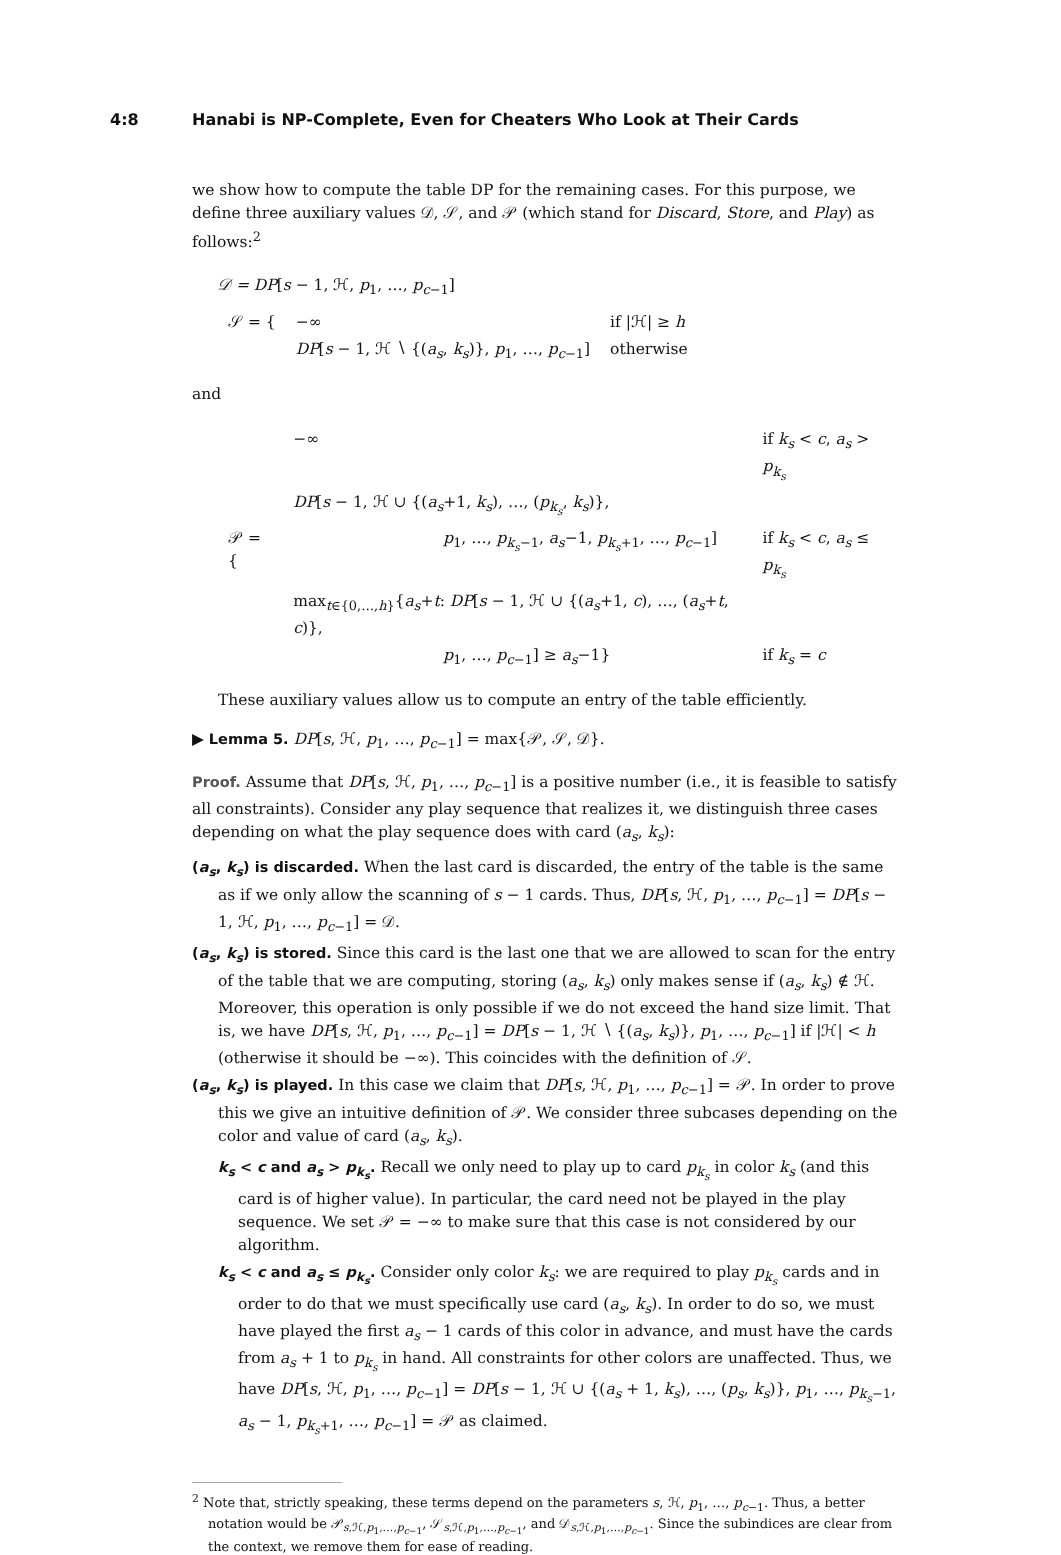4:8 Hanabi is NP-Complete, Even for Cheaters Who Look at Their Cards
we show how to compute the table DP for the remaining cases. For this purpose, we define three auxiliary values 𝒟, 𝒮, and 𝒫 (which stand for Discard, Store, and Play) as follows:<sup>2</sup>
𝒟 = DP[s − 1, ℋ, p<sub>1</sub>, …, p<sub>c−1</sub>]
| 𝒮 = { | −∞ | if /ℋ/ ≥ h |
| | DP [ s − 1, ℋ ∖ {( a<sub>s</sub> , k<sub>s</sub> )}, p<sub>1</sub>, …, p<sub>c−1</sub>] | otherwise |
and
| 𝒫 = { | −∞ | if k<sub>s</sub> < c , a<sub>s</sub> > p<sub>k<sub>s</sub></sub> |
| | DP [ s − 1, ℋ ∪ {( a<sub>s</sub> +1, k<sub>s</sub> ), …, ( p<sub>k<sub>s</sub></sub> , k<sub>s</sub> )}, | |
| | p<sub>1</sub>, …, p<sub>k<sub>s</sub>−1</sub>, a<sub>s</sub> −1, p<sub>k<sub>s</sub>+1</sub>, …, p<sub>c−1</sub>] | if k<sub>s</sub> < c , a<sub>s</sub> ≤ p<sub>k<sub>s</sub></sub> |
| | max<sub>t∈{0,…,h}</sub>{ a<sub>s</sub> + t : DP [ s − 1, ℋ ∪ {( a<sub>s</sub> +1, c ), …, ( a<sub>s</sub> + t , c )}, | |
| | p<sub>1</sub>, …, p<sub>c−1</sub>] ≥ a<sub>s</sub> −1} | if k<sub>s</sub> = c |
These auxiliary values allow us to compute an entry of the table efficiently.
▶ Lemma 5. DP[s, ℋ, p<sub>1</sub>, …, p<sub>c−1</sub>] = max{𝒫, 𝒮, 𝒟}.
Proof. Assume that DP[s, ℋ, p<sub>1</sub>, …, p<sub>c−1</sub>] is a positive number (i.e., it is feasible to satisfy all constraints). Consider any play sequence that realizes it, we distinguish three cases depending on what the play sequence does with card (a<sub>s</sub>, k<sub>s</sub>):
(a<sub>s</sub>, k<sub>s</sub>) is discarded. When the last card is discarded, the entry of the table is the same as if we only allow the scanning of s − 1 cards. Thus, DP[s, ℋ, p<sub>1</sub>, …, p<sub>c−1</sub>] = DP[s − 1, ℋ, p<sub>1</sub>, …, p<sub>c−1</sub>] = 𝒟.
(a<sub>s</sub>, k<sub>s</sub>) is stored. Since this card is the last one that we are allowed to scan for the entry of the table that we are computing, storing (a<sub>s</sub>, k<sub>s</sub>) only makes sense if (a<sub>s</sub>, k<sub>s</sub>) ∉ ℋ. Moreover, this operation is only possible if we do not exceed the hand size limit. That is, we have DP[s, ℋ, p<sub>1</sub>, …, p<sub>c−1</sub>] = DP[s − 1, ℋ ∖ {(a<sub>s</sub>, k<sub>s</sub>)}, p<sub>1</sub>, …, p<sub>c−1</sub>] if |ℋ| < h (otherwise it should be −∞). This coincides with the definition of 𝒮.
(a<sub>s</sub>, k<sub>s</sub>) is played. In this case we claim that DP[s, ℋ, p<sub>1</sub>, …, p<sub>c−1</sub>] = 𝒫. In order to prove this we give an intuitive definition of 𝒫. We consider three subcases depending on the color and value of card (a<sub>s</sub>, k<sub>s</sub>).
k<sub>s</sub> < c and a<sub>s</sub> > p<sub>k<sub>s</sub></sub>. Recall we only need to play up to card p<sub>k<sub>s</sub></sub> in color k<sub>s</sub> (and this card is of higher value). In particular, the card need not be played in the play sequence. We set 𝒫 = −∞ to make sure that this case is not considered by our algorithm.
k<sub>s</sub> < c and a<sub>s</sub> ≤ p<sub>k<sub>s</sub></sub>. Consider only color k<sub>s</sub>: we are required to play p<sub>k<sub>s</sub></sub> cards and in order to do that we must specifically use card (a<sub>s</sub>, k<sub>s</sub>). In order to do so, we must have played the first a<sub>s</sub> − 1 cards of this color in advance, and must have the cards from a<sub>s</sub> + 1 to p<sub>k<sub>s</sub></sub> in hand. All constraints for other colors are unaffected. Thus, we have DP[s, ℋ, p<sub>1</sub>, …, p<sub>c−1</sub>] = DP[s − 1, ℋ ∪ {(a<sub>s</sub> + 1, k<sub>s</sub>), …, (p<sub>s</sub>, k<sub>s</sub>)}, p<sub>1</sub>, …, p<sub>k<sub>s</sub>−1</sub>, a<sub>s</sub> − 1, p<sub>k<sub>s</sub>+1</sub>, …, p<sub>c−1</sub>] = 𝒫 as claimed.
<sup>2</sup> Note that, strictly speaking, these terms depend on the parameters s, ℋ, p<sub>1</sub>, …, p<sub>c−1</sub>. Thus, a better notation would be 𝒫<sub>s,ℋ,p<sub>1</sub>,…,p<sub>c−1</sub></sub>, 𝒮<sub>s,ℋ,p<sub>1</sub>,…,p<sub>c−1</sub></sub>, and 𝒟<sub>s,ℋ,p<sub>1</sub>,…,p<sub>c−1</sub></sub>. Since the subindices are clear from the context, we remove them for ease of reading.